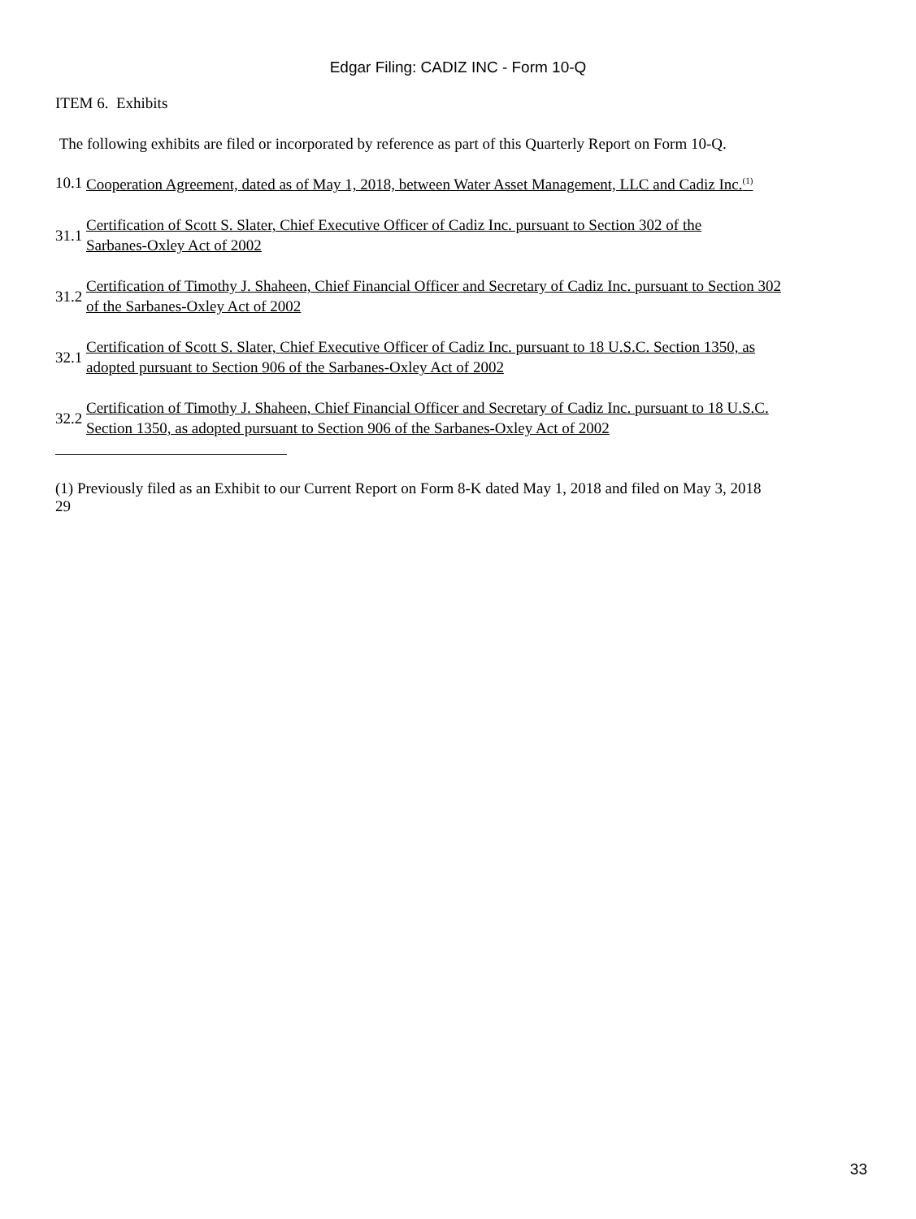Edgar Filing: CADIZ INC - Form 10-Q
ITEM 6. Exhibits
The following exhibits are filed or incorporated by reference as part of this Quarterly Report on Form 10-Q.
| 10.1 | Cooperation Agreement, dated as of May 1, 2018, between Water Asset Management, LLC and Cadiz Inc.<sup>(1)</sup> |
| 31.1 | Certification of Scott S. Slater, Chief Executive Officer of Cadiz Inc. pursuant to Section 302 of the Sarbanes-Oxley Act of 2002 |
| 31.2 | Certification of Timothy J. Shaheen, Chief Financial Officer and Secretary of Cadiz Inc. pursuant to Section 302 of the Sarbanes-Oxley Act of 2002 |
| 32.1 | Certification of Scott S. Slater, Chief Executive Officer of Cadiz Inc. pursuant to 18 U.S.C. Section 1350, as adopted pursuant to Section 906 of the Sarbanes-Oxley Act of 2002 |
| 32.2 | Certification of Timothy J. Shaheen, Chief Financial Officer and Secretary of Cadiz Inc. pursuant to 18 U.S.C. Section 1350, as adopted pursuant to Section 906 of the Sarbanes-Oxley Act of 2002 |
(1) Previously filed as an Exhibit to our Current Report on Form 8-K dated May 1, 2018 and filed on May 3, 2018
29
33